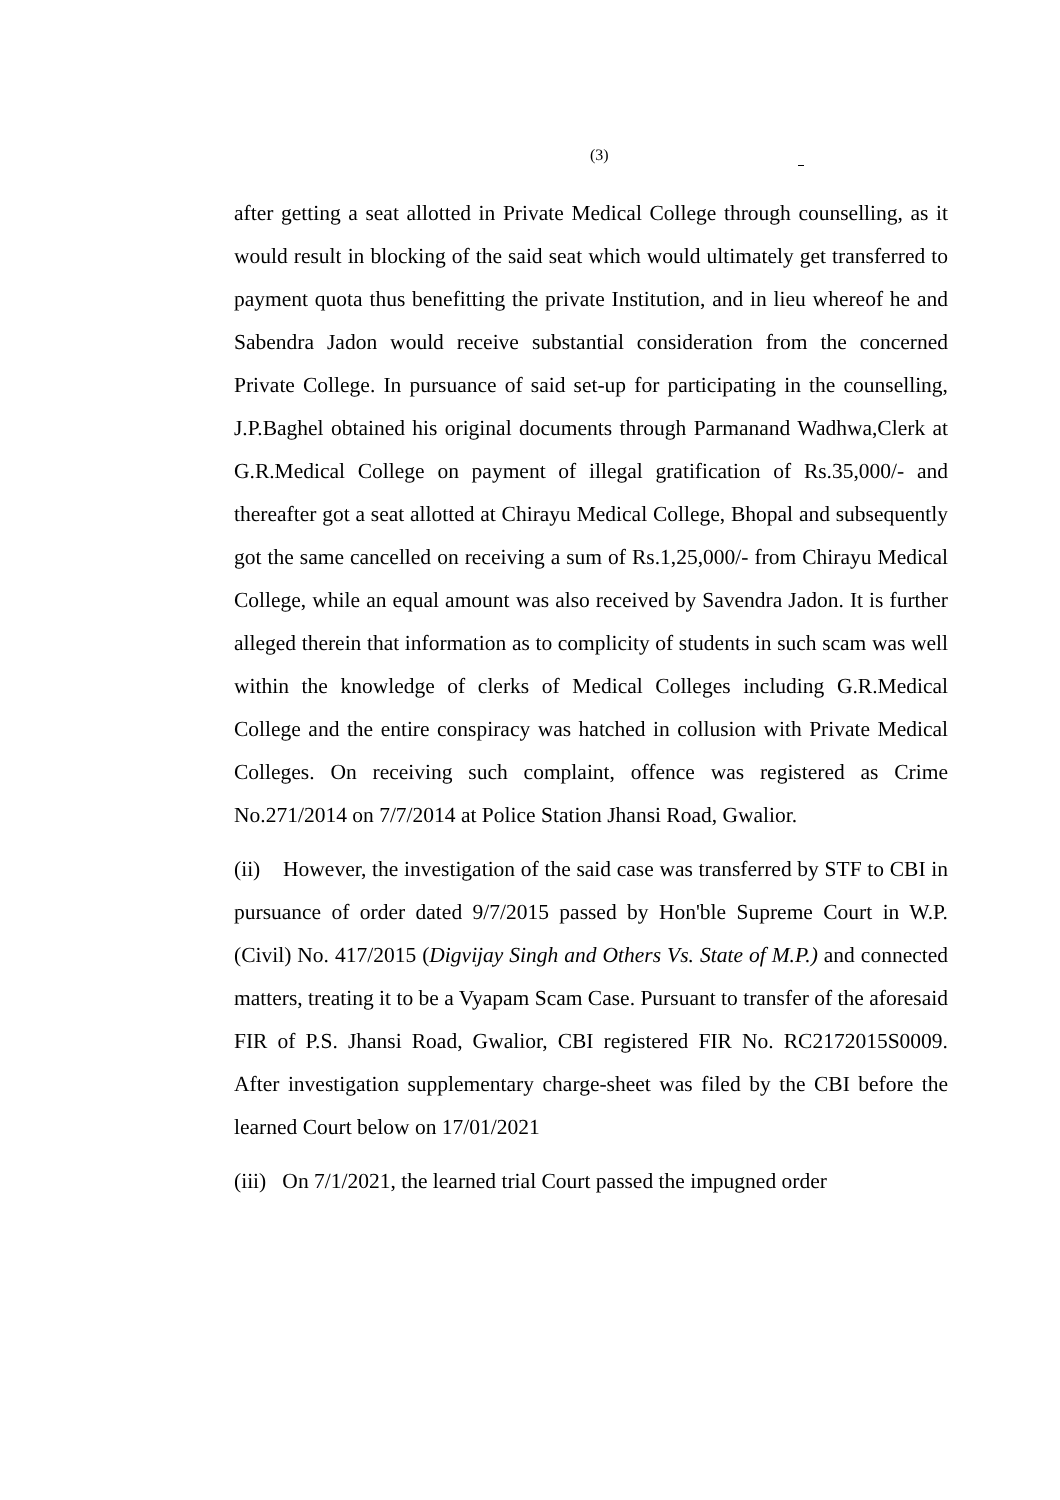(3)
after getting a seat allotted in Private Medical College through counselling, as it would result in blocking of the said seat which would ultimately get transferred to payment quota thus benefitting the private Institution, and in lieu whereof he and Sabendra Jadon would receive substantial consideration from the concerned Private College. In pursuance of said set-up for participating in the counselling, J.P.Baghel obtained his original documents through Parmanand Wadhwa,Clerk at G.R.Medical College on payment of illegal gratification of Rs.35,000/- and thereafter got a seat allotted at Chirayu Medical College, Bhopal and subsequently got the same cancelled on receiving a sum of Rs.1,25,000/- from Chirayu Medical College, while an equal amount was also received by Savendra Jadon. It is further alleged therein that information as to complicity of students in such scam was well within the knowledge of clerks of Medical Colleges including G.R.Medical College and the entire conspiracy was hatched in collusion with Private Medical Colleges. On receiving such complaint, offence was registered as Crime No.271/2014 on 7/7/2014 at Police Station Jhansi Road, Gwalior.
(ii) However, the investigation of the said case was transferred by STF to CBI in pursuance of order dated 9/7/2015 passed by Hon'ble Supreme Court in W.P. (Civil) No. 417/2015 (Digvijay Singh and Others Vs. State of M.P.) and connected matters, treating it to be a Vyapam Scam Case. Pursuant to transfer of the aforesaid FIR of P.S. Jhansi Road, Gwalior, CBI registered FIR No. RC2172015S0009. After investigation supplementary charge-sheet was filed by the CBI before the learned Court below on 17/01/2021
(iii) On 7/1/2021, the learned trial Court passed the impugned order